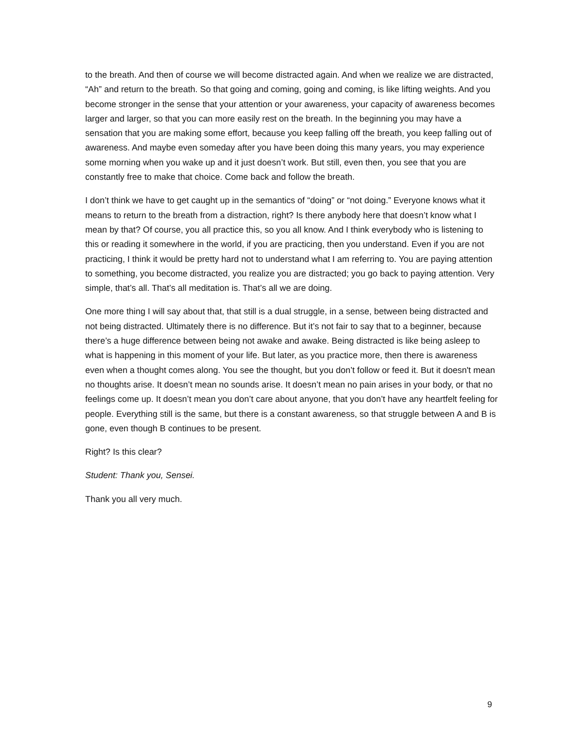to the breath. And then of course we will become distracted again. And when we realize we are distracted, “Ah” and return to the breath. So that going and coming, going and coming, is like lifting weights. And you become stronger in the sense that your attention or your awareness, your capacity of awareness becomes larger and larger, so that you can more easily rest on the breath. In the beginning you may have a sensation that you are making some effort, because you keep falling off the breath, you keep falling out of awareness. And maybe even someday after you have been doing this many years, you may experience some morning when you wake up and it just doesn’t work. But still, even then, you see that you are constantly free to make that choice. Come back and follow the breath.
I don’t think we have to get caught up in the semantics of “doing” or “not doing.” Everyone knows what it means to return to the breath from a distraction, right? Is there anybody here that doesn’t know what I mean by that? Of course, you all practice this, so you all know. And I think everybody who is listening to this or reading it somewhere in the world, if you are practicing, then you understand. Even if you are not practicing, I think it would be pretty hard not to understand what I am referring to. You are paying attention to something, you become distracted, you realize you are distracted; you go back to paying attention. Very simple, that’s all. That’s all meditation is. That’s all we are doing.
One more thing I will say about that, that still is a dual struggle, in a sense, between being distracted and not being distracted. Ultimately there is no difference. But it’s not fair to say that to a beginner, because there’s a huge difference between being not awake and awake. Being distracted is like being asleep to what is happening in this moment of your life. But later, as you practice more, then there is awareness even when a thought comes along. You see the thought, but you don’t follow or feed it. But it doesn't mean no thoughts arise. It doesn’t mean no sounds arise. It doesn’t mean no pain arises in your body, or that no feelings come up. It doesn’t mean you don’t care about anyone, that you don’t have any heartfelt feeling for people. Everything still is the same, but there is a constant awareness, so that struggle between A and B is gone, even though B continues to be present.
Right? Is this clear?
Student: Thank you, Sensei.
Thank you all very much.
9